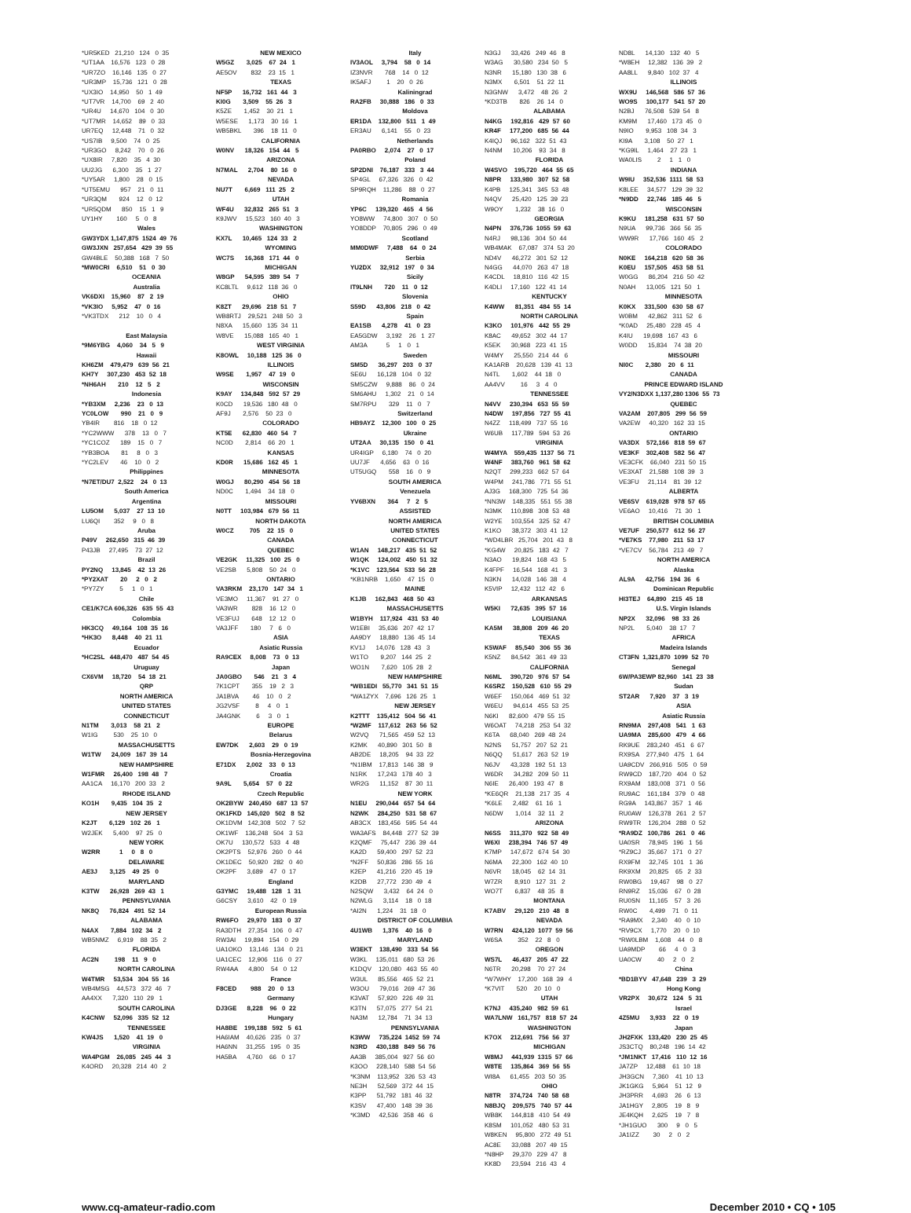*UR5KED 21,210 124 0 35 *UT1AA 16,576 123 0 28 *UR7ZO 16,146 135 0 27 *UR3MP 15,736 121 0 28 *UX3IO 14,950 50 1 49 *UT7VR 14,700 69 2 40 *UR4U 14,670 104 0 30 *UT7MR 14,652 89 0 33 UR7EQ 12,448 71 0 32 *US7IB 9,500 74 0 25 *UR3GO 8,242 70 0 26 *UX8IR 7,820 35 4 30 UU2JG 6,300 35 1 27 *UY5AR 1,800 28 0 15 *UT5EMU 957 21 0 11 *UR3QM 924 12 0 12 *UR5QDM 850 15 1 9 UY1HY 160 5 0 8
Wales
GW3YDX 1,147,875 1524 49 76 GW3JXN 257,654 429 39 55 GW4BLE 50,388 168 7 50 *MW0CRI 6,510 51 0 30
OCEANIA
Australia
VK6DXI 15,960 87 2 19 *VK3IO 5,952 47 0 16 *VK3TDX 212 10 0 4
East Malaysia
*9M6YBG 4,060 34 5 9
Hawaii
KH6ZM 479,479 639 56 21 KH7Y 307,230 453 52 18 *NH6AH 210 12 5 2
Indonesia
*YB3XM 2,236 23 0 13 YC0LOW 990 21 0 9 YB4IR 816 18 0 12 *YC2WWW 378 13 0 7 *YC1COZ 189 15 0 7 *YB3BOA 81 8 0 3 *YC2LEV 46 10 0 2
Philippines
*N7ET/DU7 2,522 24 0 13
South America
Argentina
LU5OM 5,037 27 13 10 LU6QI 352 9 0 8
Aruba
P49V 262,650 315 46 39 P43JB 27,495 73 27 12
Brazil
PY2NQ 13,845 42 13 26 *PY2XAT 20 2 0 2 *PY7ZY 5 1 0 1
Chile
CE1/K7CA 606,326 635 55 43
Colombia
HK3CQ 49,164 108 35 16 *HK3O 8,448 40 21 11
Ecuador
*HC2SL 448,470 487 54 45
Uruguay
CX6VM 18,720 54 18 21
QRP
NORTH AMERICA
UNITED STATES
CONNECTICUT
N1TM 3,013 58 21 2 W1IG 530 25 10 0
MASSACHUSETTS
W1TW 24,009 167 39 14
NEW HAMPSHIRE
W1FMR 26,400 198 48 7 AA1CA 16,170 200 33 2
RHODE ISLAND
KO1H 9,435 104 35 2
NEW JERSEY
K2JT 6,129 102 26 1 W2JEK 5,400 97 25 0
NEW YORK
W2RR 1 0 8 0
DELAWARE
AE3J 3,125 49 25 0
MARYLAND
K3TW 26,928 269 43 1
PENNSYLVANIA
NK8Q 76,824 491 52 14
ALABAMA
N4AX 7,884 102 34 2 WB5NMZ 6,919 88 35 2
FLORIDA
AC2N 198 11 9 0
NORTH CAROLINA
W4TMR 53,534 304 55 16 WB4MSG 44,573 372 46 7 AA4XX 7,320 110 29 1
SOUTH CAROLINA
K4CNW 52,096 335 52 12
TENNESSEE
KW4JS 1,520 41 19 0
VIRGINIA
WA4PGM 26,085 245 44 3 K4ORD 20,328 214 40 2
NEW MEXICO
W5GZ 3,025 67 24 1 AE5OV 832 23 15 1
TEXAS
NF5P 16,732 161 44 3 KI0G 3,509 55 26 3 K5ZE 1,452 30 21 1 W5ESE 1,173 30 16 1 WB5BKL 396 18 11 0
CALIFORNIA
W0NV 18,326 154 44 5
ARIZONA
N7MAL 2,704 80 16 0
NEVADA
NU7T 6,669 111 25 2
UTAH
WF4U 32,832 265 51 3 K9JWV 15,523 160 40 3
WASHINGTON
KX7L 10,465 124 33 2
WYOMING
WC7S 16,368 171 44 0
MICHIGAN
W8GP 54,595 389 54 7 KC8LTL 9,612 118 36 0
OHIO
K8ZT 29,696 218 51 7 WB8RTJ 29,521 248 50 3 N8XA 15,660 135 34 11 W8VE 15,088 165 40 1
WEST VIRGINIA
K8OWL 10,188 125 36 0
ILLINOIS
W9SE 1,957 47 19 0
WISCONSIN
K9AY 134,848 592 57 29 K0CD 19,536 180 48 0 AF9J 2,576 50 23 0
COLORADO
KT5E 62,830 460 54 7 NC0D 2,814 66 20 1
KANSAS
KD0R 15,686 162 45 1
MINNESOTA
W0GJ 80,290 454 56 18 ND0C 1,494 34 18 0
MISSOURI
N0TT 103,984 679 56 11
NORTH DAKOTA
W0CZ 705 22 15 0
CANADA
QUEBEC
VE2GK 11,325 100 25 0 VE2SB 5,808 50 24 0
ONTARIO
VA3RKM 23,170 147 34 1 VE3MO 11,367 91 27 0 VA3WR 828 16 12 0 VE3FUJ 648 12 12 0 VA3JFF 180 7 6 0
ASIA
Asiatic Russia
RA9CEX 8,008 73 0 13
Japan
JA0GBO 546 21 3 4 7K1CPT 355 19 2 3 JA1BVA 46 10 0 2 JG2VSF 8 4 0 1 JA4GNK 6 3 0 1
EUROPE
Belarus
EW7DK 2,603 29 0 19
Bosnia-Herzegovina
E71DX 2,002 33 0 13
Croatia
9A9L 5,654 57 0 22
Czech Republic
OK2BYW 240,450 687 13 57 OK1FKD 145,020 502 8 52 OK1DVM 142,308 502 7 52 OK1WF 136,248 504 3 53 OK7U 130,572 533 4 48 OK2PTS 52,976 260 0 44 OK1DEC 50,920 282 0 40 OK2PF 3,689 47 0 17
England
G3YMC 19,488 128 1 31 G6CSY 3,610 42 0 19
European Russia
RW6FO 29,970 183 0 37 RA3DTH 27,354 106 0 47 RW3AI 19,894 154 0 29 UA1OKO 13,146 134 0 21 UA1CEC 12,906 116 0 27 RW4AA 4,800 54 0 12
France
F8CED 988 20 0 13
Germany
DJ3GE 8,228 96 0 22
Hungary
HA8BE 199,188 592 5 61 HA6IAM 40,626 235 0 37 HA6NN 31,255 195 0 35 HA5BA 4,760 66 0 17
Italy
IV3AOL 3,794 58 0 14 IZ3NVR 768 14 0 12 IK5AFJ 1 20 0 26
Kaliningrad
RA2FB 30,888 186 0 33
Moldova
ER1DA 132,800 511 1 49 ER3AU 6,141 55 0 23
Netherlands
PA0RBO 2,074 27 0 17
Poland
SP2DNI 76,187 333 3 44 SP4GL 67,326 326 0 42 SP9RQH 11,286 88 0 27
Romania
YP6C 139,320 465 4 56 YO8WW 74,800 307 0 50 YO8DDP 70,805 296 0 49
Scotland
MM0DWF 7,488 64 0 24
Serbia
YU2DX 32,912 197 0 34
Sicily
IT9LNH 720 11 0 12
Slovenia
S59D 43,806 218 0 42
Spain
EA1SB 4,278 41 0 23 EA5GDW 3,192 26 1 27 AM3A 5 1 0 1
Sweden
SM5D 36,297 203 0 37 SE6U 16,128 104 0 32 SM5CZW 9,888 86 0 24 SM6AHU 1,302 21 0 14 SM7RPU 329 11 0 7
Switzerland
HB9AYZ 12,300 100 0 25
Ukraine
UT2AA 30,135 150 0 41 UR4IGP 6,180 74 0 20 UU7JF 4,656 63 0 16 UT5UGQ 558 16 0 9
SOUTH AMERICA
Venezuela
YV6BXN 364 7 2 5
ASSISTED
NORTH AMERICA
UNITED STATES
CONNECTICUT
W1AN 148,217 435 51 52 W1QK 124,002 450 51 32 *K1VC 123,564 533 56 28 *KB1NRB 1,650 47 15 0
MAINE
K1JB 162,843 468 50 43
MASSACHUSETTS
W1BYH 117,924 431 53 40 W1EBI 35,636 207 42 17 AA9DY 18,880 136 45 14 KV1J 14,076 128 43 3 W1TO 9,207 144 25 2 WO1N 7,620 105 28 2
NEW HAMPSHIRE
*WB1EDI 55,770 341 51 15 *WA1ZYX 7,696 126 25 1
NEW JERSEY
K2TTT 135,412 504 56 41 *W2MF 117,612 263 56 52 W2VQ 71,565 459 52 13 K2MK 40,890 301 50 8 AB2DE 18,205 94 33 22 *N1IBM 17,813 146 38 9 N1RK 17,243 178 40 3 WR2G 11,152 87 30 11
NEW YORK
N1EU 290,044 657 54 64 N2WK 284,250 531 58 67 AB3CX 183,456 595 54 44 WA3AFS 84,448 277 52 39 K2QMF 75,447 236 39 44 KA2D 59,400 297 52 23 *N2FF 50,836 286 55 16 K2EP 41,216 220 45 19 K2DB 27,772 230 49 4 N2SQW 3,432 64 24 0 N2WLG 3,114 18 0 18 *AI2N 1,224 31 18 0
DISTRICT OF COLUMBIA
4U1WB 1,376 40 16 0
MARYLAND
W3EKT 138,490 333 54 56 W3KL 135,011 680 53 26 K1DQV 120,080 463 55 40 W3UL 85,556 465 52 21 W3OU 79,016 269 47 36 K3VAT 57,920 226 49 31 K3TN 57,075 277 54 21 NA3M 12,784 71 34 13
PENNSYLVANIA
K3WW 735,224 1452 59 74 N3RD 430,188 849 56 76 AA3B 385,004 927 56 60 K3OO 228,140 588 54 56 *K3NM 113,952 326 53 43 NE3H 52,569 372 44 15 K3PP 51,792 181 46 32 K3SV 47,400 148 39 36 *K3MD 42,536 358 46 6
N3GJ 33,426 249 46 8 W3AG 30,580 234 50 5 N3NR 15,180 130 38 6 N3MX 6,501 51 22 11 N3GNW 3,472 48 26 2 *KD3TB 826 26 14 0
ALABAMA
N4KG 192,816 429 57 60 KR4F 177,200 685 56 44 K4IQJ 96,162 322 51 43 N4NM 10,206 93 34 8
FLORIDA
W4SVO 195,720 464 55 65 N8PR 133,980 307 52 58 K4PB 125,341 345 53 48 N4QV 25,420 125 39 23 W9OY 1,232 38 16 0
GEORGIA
N4PN 376,736 1055 59 63 N4RJ 98,136 304 50 44 WB4MAK 67,087 374 53 20 ND4V 46,272 301 52 12 N4GG 44,070 263 47 18 K4CDL 18,810 116 42 15 K4DLI 17,160 122 41 14
KENTUCKY
K4WW 81,351 484 55 14
NORTH CAROLINA
K3KO 101,976 442 55 29 K8AC 49,652 302 44 17 K5EK 30,968 223 41 15 W4MY 25,550 214 44 6 KA1ARB 20,628 139 41 13 N4TL 1,602 44 18 0 AA4VV 16 3 4 0
TENNESSEE
N4VV 230,394 653 55 59 N4DW 197,856 727 55 41 N4ZZ 118,499 737 55 16 W6UB 117,789 594 53 26
VIRGINIA
W4MYA 559,435 1137 56 71 W4NF 383,760 961 58 62 N2QT 299,233 662 57 64 W4PM 241,786 771 55 51 AJ3G 168,300 725 54 36 *NN3W 148,335 551 55 38 N3MK 110,898 308 53 48 W2YE 103,554 325 52 47 K1KO 38,372 303 41 12 *WD4LBR 25,704 201 43 8 *KG4W 20,825 183 42 7 N3AO 19,824 168 43 5 K4FPF 16,544 168 41 3 N3KN 14,028 146 38 4 K5VIP 12,432 112 42 6
ARKANSAS
W5KI 72,635 395 57 16
LOUISIANA
KA5M 38,808 209 46 20
TEXAS
K5WAF 85,540 306 55 36 K5NZ 84,542 361 49 33
CALIFORNIA
N6ML 390,720 976 57 54 K6SRZ 150,528 610 55 29 W6EF 150,064 469 51 32 W6EU 94,614 455 53 25 N6KI 82,600 479 55 15 W6OAT 74,218 253 54 32 K6TA 68,040 269 48 24 N2NS 51,757 207 52 21 N6QQ 51,617 263 52 19 N6JV 43,328 192 51 13 W6DR 34,282 209 50 11 N6IE 26,400 193 47 8 *KE6QR 21,138 217 35 4 *K6LE 2,482 61 16 1 N6DW 1,014 32 11 2
ARIZONA
N6SS 311,370 922 58 49 W6XI 238,394 746 57 49 K7MP 147,672 674 54 30 N6MA 22,300 162 40 10 N6VR 18,045 62 14 31 W7ZR 8,910 127 31 2 WO7T 6,837 48 35 8
MONTANA
K7ABV 29,120 210 48 8
NEVADA
W7RN 424,120 1077 59 56 W6SA 352 22 8 0
OREGON
WS7L 46,437 205 47 22 N6TR 20,298 70 27 24 *W7WHY 17,200 168 39 4 *K7VIT 520 20 10 0
UTAH
K7NJ 435,240 982 59 61 WA7LNW 161,757 818 57 24
WASHINGTON
K7OX 212,691 756 56 37
MICHIGAN
W8MJ 441,939 1315 57 66 W8TE 135,864 369 56 55 WI8A 61,455 203 50 35
OHIO
N8TR 374,724 740 58 68 N8BJQ 209,575 740 57 44 WB8K 144,818 410 54 49 K8SM 101,052 480 53 31 W8KEN 95,800 272 49 51 AC8E 33,088 207 49 15 *N8HP 29,370 229 47 8 KK8D 23,594 216 43 4
ND8L 14,130 132 40 5 *W8EH 12,382 136 39 2 AA8LL 9,840 102 37 4
ILLINOIS
WX9U 146,568 586 57 36 WO9S 100,177 541 57 20 N2BJ 76,508 539 54 8 KM9M 17,460 173 45 0 N9IO 9,953 108 34 3 KI9A 3,108 50 27 1 *KG9IL 1,464 27 23 1 WA0LIS 2 1 1 0
INDIANA
W9IU 352,536 1111 58 53 K8LEE 34,577 129 39 32 *N9DD 22,746 185 46 5
WISCONSIN
K9KU 181,258 631 57 50 N9UA 99,736 366 56 35 WW9R 17,766 160 45 2
COLORADO
N0KE 164,218 620 58 36 K0EU 157,505 453 58 51 W0GG 86,204 216 50 42 N0AH 13,005 121 50 1
MINNESOTA
K0KX 331,500 630 58 67 W0BM 42,862 311 52 6 *K0AD 25,480 228 45 4 K4IU 19,698 167 43 6 W0DD 15,834 74 38 20
MISSOURI
NI0C 2,380 20 6 11
CANADA
PRINCE EDWARD ISLAND
VY2/N3DXX 1,137,280 1306 55 73
QUEBEC
VA2AM 207,805 299 56 59 VA2EW 40,320 162 33 15
ONTARIO
VA3DX 572,166 818 59 67 VE3KF 302,408 582 56 47 VE3CFK 66,040 231 50 15 VE3XAT 21,588 108 39 3 VE3FU 21,114 81 39 12
ALBERTA
VE6SV 619,028 978 57 65 VE6AO 10,416 71 30 1
BRITISH COLUMBIA
VE7UF 250,577 612 56 27 *VE7KS 77,980 211 53 17 *VE7CV 56,784 213 49 7
NORTH AMERICA
Alaska
AL9A 42,756 194 36 6
Dominican Republic
HI3TEJ 64,890 215 45 18
U.S. Virgin Islands
NP2X 32,096 98 33 26 NP2L 5,040 38 17 7
AFRICA
Madeira Islands
CT3FN 1,321,870 1099 52 70
Senegal
6W/PA3EWP 82,960 141 23 38
Sudan
ST2AR 7,920 37 3 19
ASIA
Asiatic Russia
RN9MA 297,408 541 1 63 UA9MA 285,600 479 4 66 RK9UE 283,240 451 6 67 RX9SA 277,940 475 1 64 UA9CDV 266,916 505 0 59 RW9CD 187,720 404 0 52 RX9AM 183,008 371 0 56 RU9AC 161,184 379 0 48 RG9A 143,867 357 1 46 RU0AW 126,378 261 2 57 RW9TR 126,204 288 0 52 *RA9DZ 100,786 261 0 46 UA0SR 78,945 196 1 56 *RZ9CJ 35,667 171 0 27 RX9FM 32,745 101 1 36 RK9XM 20,825 65 2 33 RW0BG 19,467 98 0 27 RN9RZ 15,036 67 0 28 RU0SN 11,165 57 3 26 RW0C 4,499 71 0 11 *RA9MX 2,340 40 0 10 *RV9CX 1,770 20 0 10 *RW0LBM 1,608 44 0 8 UA9MDP 66 4 0 3 UA0CW 40 2 0 2
China
*BD1BYV 47,648 239 3 29
Hong Kong
VR2PX 30,672 124 5 31
Israel
4Z5MU 3,933 22 0 19
Japan
JH2FXK 133,420 230 25 45 JS3CTQ 80,248 196 14 42 *JM1NKT 17,416 110 12 16 JA7ZP 12,488 61 10 18 JH3GCN 7,360 41 10 13 JK1GKG 5,964 51 12 9 JH3PRR 4,693 26 6 13 JA1HGY 2,805 19 8 9 JE4KQH 2,625 19 7 8 *JH1GUO 300 9 0 5 JA1IZZ 30 2 0 2
www.cq-amateur-radio.com December 2010 • CQ • 105